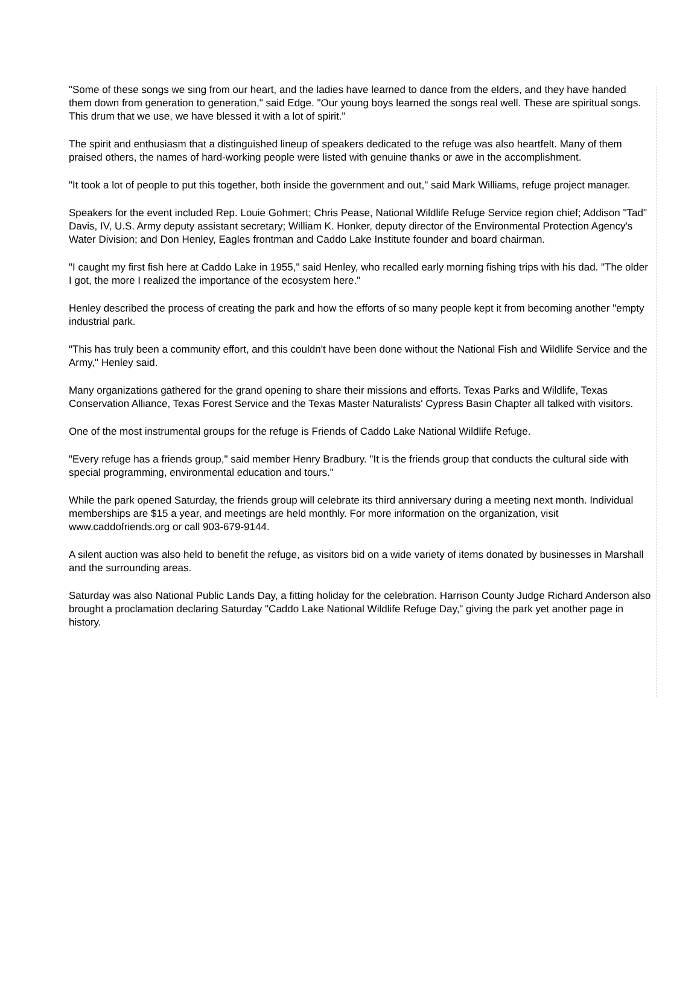"Some of these songs we sing from our heart, and the ladies have learned to dance from the elders, and they have handed them down from generation to generation," said Edge. "Our young boys learned the songs real well. These are spiritual songs. This drum that we use, we have blessed it with a lot of spirit."
The spirit and enthusiasm that a distinguished lineup of speakers dedicated to the refuge was also heartfelt. Many of them praised others, the names of hard-working people were listed with genuine thanks or awe in the accomplishment.
"It took a lot of people to put this together, both inside the government and out," said Mark Williams, refuge project manager.
Speakers for the event included Rep. Louie Gohmert; Chris Pease, National Wildlife Refuge Service region chief; Addison "Tad" Davis, IV, U.S. Army deputy assistant secretary; William K. Honker, deputy director of the Environmental Protection Agency's Water Division; and Don Henley, Eagles frontman and Caddo Lake Institute founder and board chairman.
"I caught my first fish here at Caddo Lake in 1955," said Henley, who recalled early morning fishing trips with his dad. "The older I got, the more I realized the importance of the ecosystem here."
Henley described the process of creating the park and how the efforts of so many people kept it from becoming another "empty industrial park.
"This has truly been a community effort, and this couldn't have been done without the National Fish and Wildlife Service and the Army," Henley said.
Many organizations gathered for the grand opening to share their missions and efforts. Texas Parks and Wildlife, Texas Conservation Alliance, Texas Forest Service and the Texas Master Naturalists' Cypress Basin Chapter all talked with visitors.
One of the most instrumental groups for the refuge is Friends of Caddo Lake National Wildlife Refuge.
"Every refuge has a friends group," said member Henry Bradbury. "It is the friends group that conducts the cultural side with special programming, environmental education and tours."
While the park opened Saturday, the friends group will celebrate its third anniversary during a meeting next month. Individual memberships are $15 a year, and meetings are held monthly. For more information on the organization, visit www.caddofriends.org or call 903-679-9144.
A silent auction was also held to benefit the refuge, as visitors bid on a wide variety of items donated by businesses in Marshall and the surrounding areas.
Saturday was also National Public Lands Day, a fitting holiday for the celebration. Harrison County Judge Richard Anderson also brought a proclamation declaring Saturday "Caddo Lake National Wildlife Refuge Day," giving the park yet another page in history.